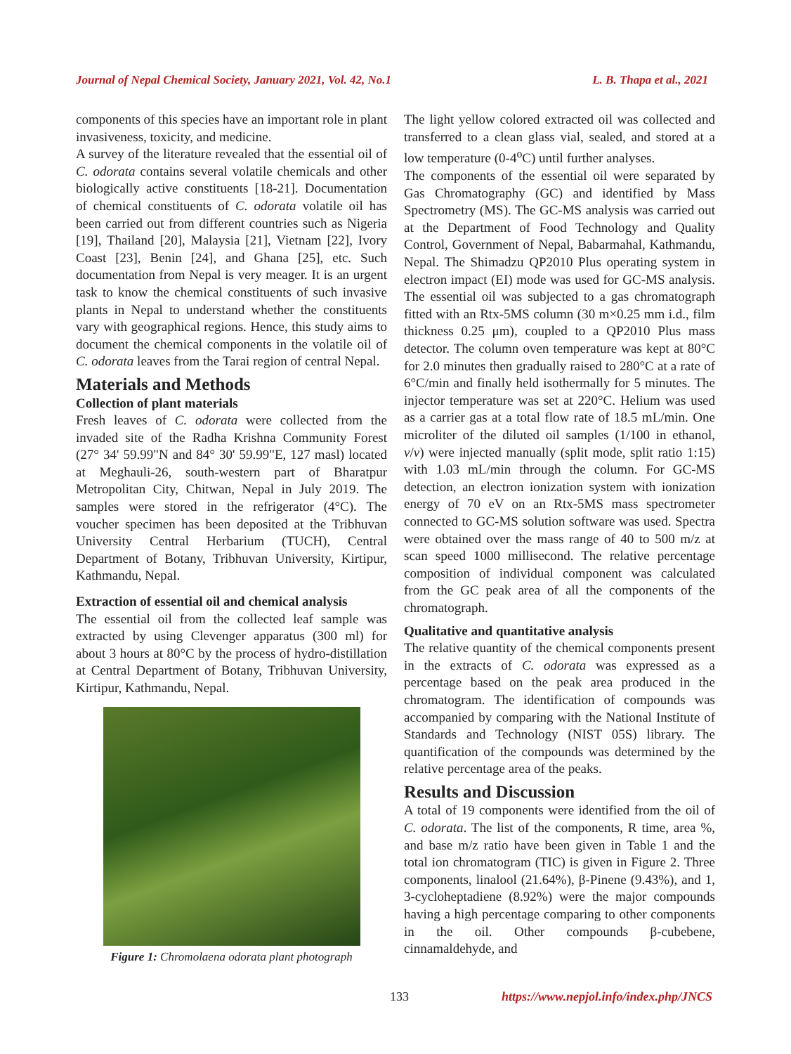Journal of Nepal Chemical Society, January 2021, Vol. 42, No.1 L. B. Thapa et al., 2021
components of this species have an important role in plant invasiveness, toxicity, and medicine.
A survey of the literature revealed that the essential oil of C. odorata contains several volatile chemicals and other biologically active constituents [18-21]. Documentation of chemical constituents of C. odorata volatile oil has been carried out from different countries such as Nigeria [19], Thailand [20], Malaysia [21], Vietnam [22], Ivory Coast [23], Benin [24], and Ghana [25], etc. Such documentation from Nepal is very meager. It is an urgent task to know the chemical constituents of such invasive plants in Nepal to understand whether the constituents vary with geographical regions. Hence, this study aims to document the chemical components in the volatile oil of C. odorata leaves from the Tarai region of central Nepal.
Materials and Methods
Collection of plant materials
Fresh leaves of C. odorata were collected from the invaded site of the Radha Krishna Community Forest (27° 34' 59.99"N and 84° 30' 59.99"E, 127 masl) located at Meghauli-26, south-western part of Bharatpur Metropolitan City, Chitwan, Nepal in July 2019. The samples were stored in the refrigerator (4°C). The voucher specimen has been deposited at the Tribhuvan University Central Herbarium (TUCH), Central Department of Botany, Tribhuvan University, Kirtipur, Kathmandu, Nepal.
Extraction of essential oil and chemical analysis
The essential oil from the collected leaf sample was extracted by using Clevenger apparatus (300 ml) for about 3 hours at 80°C by the process of hydro-distillation at Central Department of Botany, Tribhuvan University, Kirtipur, Kathmandu, Nepal.
Figure 1: Chromolaena odorata plant photograph
The light yellow colored extracted oil was collected and transferred to a clean glass vial, sealed, and stored at a low temperature (0-4<sup>o</sup>C) until further analyses.
The components of the essential oil were separated by Gas Chromatography (GC) and identified by Mass Spectrometry (MS). The GC-MS analysis was carried out at the Department of Food Technology and Quality Control, Government of Nepal, Babarmahal, Kathmandu, Nepal. The Shimadzu QP2010 Plus operating system in electron impact (EI) mode was used for GC-MS analysis. The essential oil was subjected to a gas chromatograph fitted with an Rtx-5MS column (30 m×0.25 mm i.d., film thickness 0.25 μm), coupled to a QP2010 Plus mass detector. The column oven temperature was kept at 80°C for 2.0 minutes then gradually raised to 280°C at a rate of 6°C/min and finally held isothermally for 5 minutes. The injector temperature was set at 220°C. Helium was used as a carrier gas at a total flow rate of 18.5 mL/min. One microliter of the diluted oil samples (1/100 in ethanol, v/v) were injected manually (split mode, split ratio 1:15) with 1.03 mL/min through the column. For GC-MS detection, an electron ionization system with ionization energy of 70 eV on an Rtx-5MS mass spectrometer connected to GC-MS solution software was used. Spectra were obtained over the mass range of 40 to 500 m/z at scan speed 1000 millisecond. The relative percentage composition of individual component was calculated from the GC peak area of all the components of the chromatograph.
Qualitative and quantitative analysis
The relative quantity of the chemical components present in the extracts of C. odorata was expressed as a percentage based on the peak area produced in the chromatogram. The identification of compounds was accompanied by comparing with the National Institute of Standards and Technology (NIST 05S) library. The quantification of the compounds was determined by the relative percentage area of the peaks.
Results and Discussion
A total of 19 components were identified from the oil of C. odorata. The list of the components, R time, area %, and base m/z ratio have been given in Table 1 and the total ion chromatogram (TIC) is given in Figure 2. Three components, linalool (21.64%), β-Pinene (9.43%), and 1, 3-cycloheptadiene (8.92%) were the major compounds having a high percentage comparing to other components in the oil. Other compounds β-cubebene, cinnamaldehyde, and
133 https://www.nepjol.info/index.php/JNCS